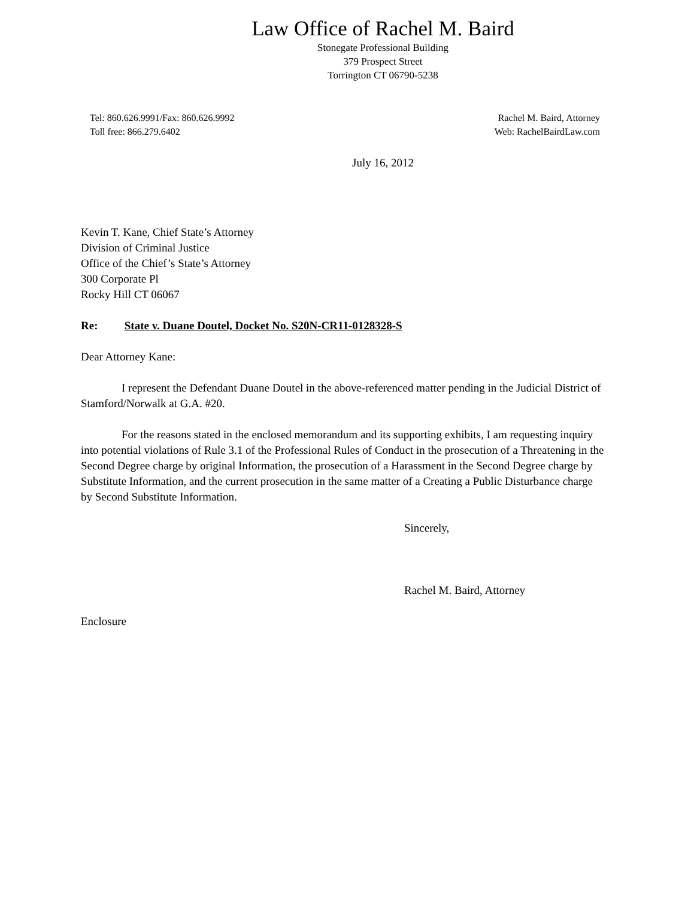Law Office of Rachel M. Baird
Stonegate Professional Building
379 Prospect Street
Torrington CT 06790-5238
Tel: 860.626.9991/Fax: 860.626.9992
Toll free: 866.279.6402
Rachel M. Baird, Attorney
Web: RachelBairdLaw.com
July 16, 2012
Kevin T. Kane, Chief State’s Attorney
Division of Criminal Justice
Office of the Chief’s State’s Attorney
300 Corporate Pl
Rocky Hill CT 06067
Re: State v. Duane Doutel, Docket No. S20N-CR11-0128328-S
Dear Attorney Kane:
I represent the Defendant Duane Doutel in the above-referenced matter pending in the Judicial District of Stamford/Norwalk at G.A. #20.
For the reasons stated in the enclosed memorandum and its supporting exhibits, I am requesting inquiry into potential violations of Rule 3.1 of the Professional Rules of Conduct in the prosecution of a Threatening in the Second Degree charge by original Information, the prosecution of a Harassment in the Second Degree charge by Substitute Information, and the current prosecution in the same matter of a Creating a Public Disturbance charge by Second Substitute Information.
Sincerely,
Rachel M. Baird, Attorney
Enclosure